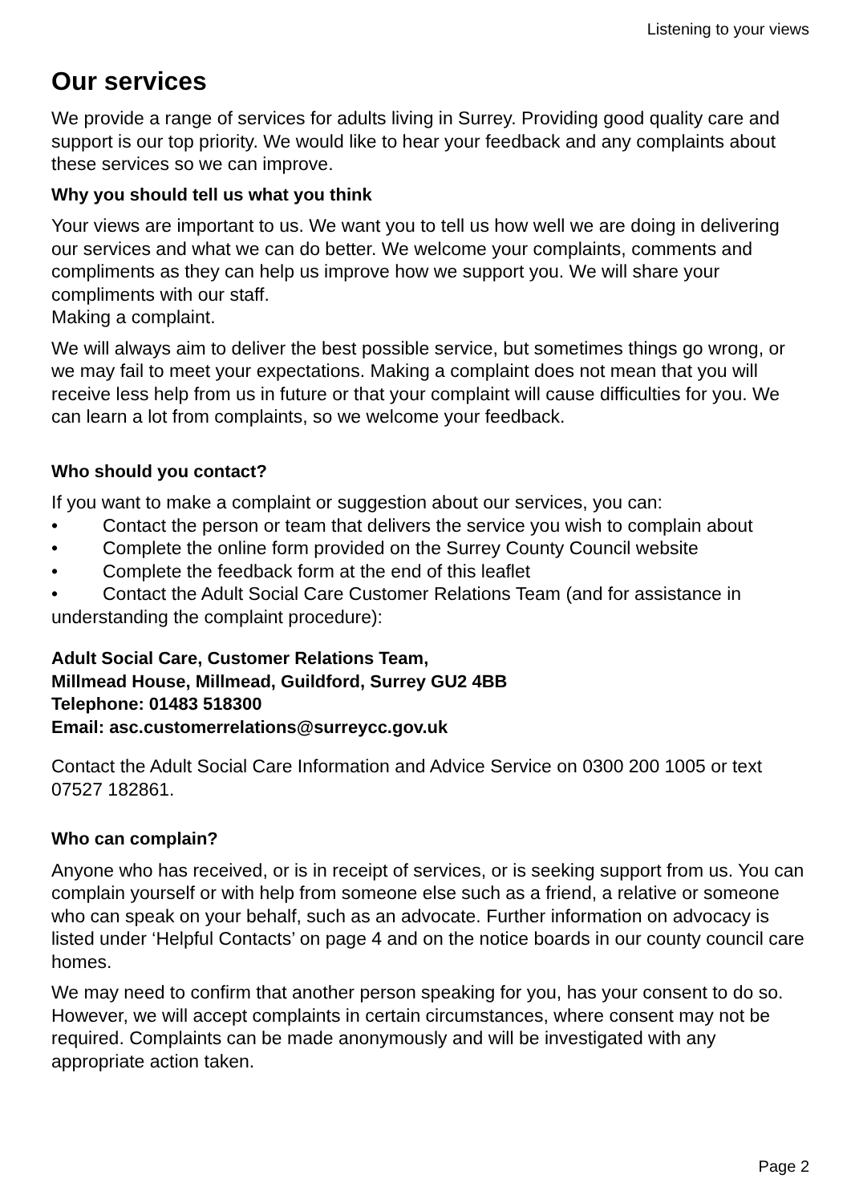Listening to your views
Our services
We provide a range of services for adults living in Surrey. Providing good quality care and support is our top priority. We would like to hear your feedback and any complaints about these services so we can improve.
Why you should tell us what you think
Your views are important to us. We want you to tell us how well we are doing in delivering our services and what we can do better. We welcome your complaints, comments and compliments as they can help us improve how we support you. We will share your compliments with our staff.
Making a complaint.
We will always aim to deliver the best possible service, but sometimes things go wrong, or we may fail to meet your expectations. Making a complaint does not mean that you will receive less help from us in future or that your complaint will cause difficulties for you. We can learn a lot from complaints, so we welcome your feedback.
Who should you contact?
If you want to make a complaint or suggestion about our services, you can:
• Contact the person or team that delivers the service you wish to complain about
• Complete the online form provided on the Surrey County Council website
• Complete the feedback form at the end of this leaflet
• Contact the Adult Social Care Customer Relations Team (and for assistance in understanding the complaint procedure):
Adult Social Care, Customer Relations Team,
Millmead House, Millmead, Guildford, Surrey GU2 4BB
Telephone: 01483 518300
Email: asc.customerrelations@surreycc.gov.uk
Contact the Adult Social Care Information and Advice Service on 0300 200 1005 or text 07527 182861.
Who can complain?
Anyone who has received, or is in receipt of services, or is seeking support from us. You can complain yourself or with help from someone else such as a friend, a relative or someone who can speak on your behalf, such as an advocate. Further information on advocacy is listed under ‘Helpful Contacts’ on page 4 and on the notice boards in our county council care homes.
We may need to confirm that another person speaking for you, has your consent to do so. However, we will accept complaints in certain circumstances, where consent may not be required. Complaints can be made anonymously and will be investigated with any appropriate action taken.
Page 2